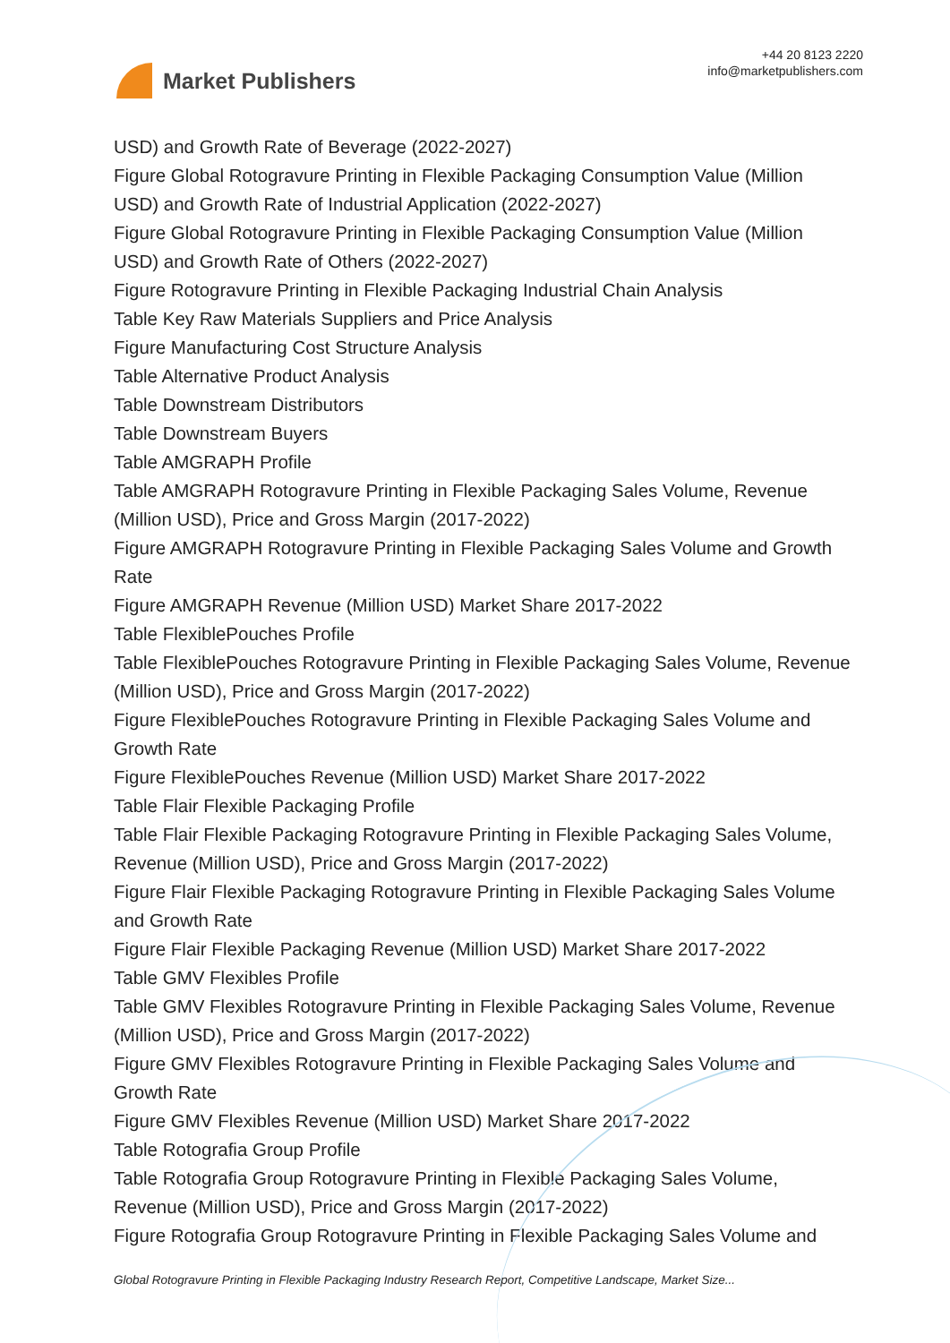Market Publishers
+44 20 8123 2220
info@marketpublishers.com
USD) and Growth Rate of Beverage (2022-2027)
Figure Global Rotogravure Printing in Flexible Packaging Consumption Value (Million USD) and Growth Rate of Industrial Application (2022-2027)
Figure Global Rotogravure Printing in Flexible Packaging Consumption Value (Million USD) and Growth Rate of Others (2022-2027)
Figure Rotogravure Printing in Flexible Packaging Industrial Chain Analysis
Table Key Raw Materials Suppliers and Price Analysis
Figure Manufacturing Cost Structure Analysis
Table Alternative Product Analysis
Table Downstream Distributors
Table Downstream Buyers
Table AMGRAPH Profile
Table AMGRAPH Rotogravure Printing in Flexible Packaging Sales Volume, Revenue (Million USD), Price and Gross Margin (2017-2022)
Figure AMGRAPH Rotogravure Printing in Flexible Packaging Sales Volume and Growth Rate
Figure AMGRAPH Revenue (Million USD) Market Share 2017-2022
Table FlexiblePouches Profile
Table FlexiblePouches Rotogravure Printing in Flexible Packaging Sales Volume, Revenue (Million USD), Price and Gross Margin (2017-2022)
Figure FlexiblePouches Rotogravure Printing in Flexible Packaging Sales Volume and Growth Rate
Figure FlexiblePouches Revenue (Million USD) Market Share 2017-2022
Table Flair Flexible Packaging Profile
Table Flair Flexible Packaging Rotogravure Printing in Flexible Packaging Sales Volume, Revenue (Million USD), Price and Gross Margin (2017-2022)
Figure Flair Flexible Packaging Rotogravure Printing in Flexible Packaging Sales Volume and Growth Rate
Figure Flair Flexible Packaging Revenue (Million USD) Market Share 2017-2022
Table GMV Flexibles Profile
Table GMV Flexibles Rotogravure Printing in Flexible Packaging Sales Volume, Revenue (Million USD), Price and Gross Margin (2017-2022)
Figure GMV Flexibles Rotogravure Printing in Flexible Packaging Sales Volume and Growth Rate
Figure GMV Flexibles Revenue (Million USD) Market Share 2017-2022
Table Rotografia Group Profile
Table Rotografia Group Rotogravure Printing in Flexible Packaging Sales Volume, Revenue (Million USD), Price and Gross Margin (2017-2022)
Figure Rotografia Group Rotogravure Printing in Flexible Packaging Sales Volume and
Global Rotogravure Printing in Flexible Packaging Industry Research Report, Competitive Landscape, Market Size...